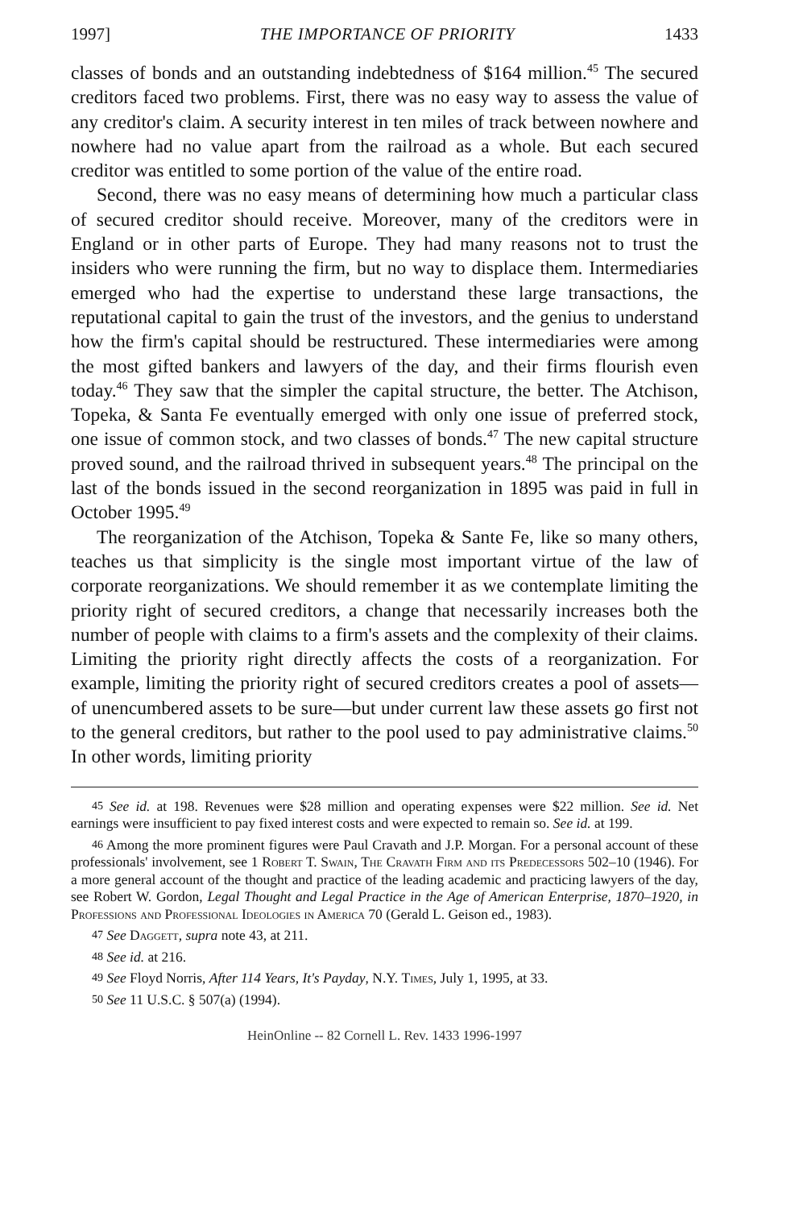1997] THE IMPORTANCE OF PRIORITY 1433
classes of bonds and an outstanding indebtedness of $164 million.<sup>45</sup> The secured creditors faced two problems. First, there was no easy way to assess the value of any creditor's claim. A security interest in ten miles of track between nowhere and nowhere had no value apart from the railroad as a whole. But each secured creditor was entitled to some portion of the value of the entire road.
Second, there was no easy means of determining how much a particular class of secured creditor should receive. Moreover, many of the creditors were in England or in other parts of Europe. They had many reasons not to trust the insiders who were running the firm, but no way to displace them. Intermediaries emerged who had the expertise to understand these large transactions, the reputational capital to gain the trust of the investors, and the genius to understand how the firm's capital should be restructured. These intermediaries were among the most gifted bankers and lawyers of the day, and their firms flourish even today.<sup>46</sup> They saw that the simpler the capital structure, the better. The Atchison, Topeka, & Santa Fe eventually emerged with only one issue of preferred stock, one issue of common stock, and two classes of bonds.<sup>47</sup> The new capital structure proved sound, and the railroad thrived in subsequent years.<sup>48</sup> The principal on the last of the bonds issued in the second reorganization in 1895 was paid in full in October 1995.<sup>49</sup>
The reorganization of the Atchison, Topeka & Sante Fe, like so many others, teaches us that simplicity is the single most important virtue of the law of corporate reorganizations. We should remember it as we contemplate limiting the priority right of secured creditors, a change that necessarily increases both the number of people with claims to a firm's assets and the complexity of their claims. Limiting the priority right directly affects the costs of a reorganization. For example, limiting the priority right of secured creditors creates a pool of assets—of unencumbered assets to be sure—but under current law these assets go first not to the general creditors, but rather to the pool used to pay administrative claims.<sup>50</sup> In other words, limiting priority
45 See id. at 198. Revenues were $28 million and operating expenses were $22 million. See id. Net earnings were insufficient to pay fixed interest costs and were expected to remain so. See id. at 199.
46 Among the more prominent figures were Paul Cravath and J.P. Morgan. For a personal account of these professionals' involvement, see 1 Robert T. Swain, The Cravath Firm and its Predecessors 502–10 (1946). For a more general account of the thought and practice of the leading academic and practicing lawyers of the day, see Robert W. Gordon, Legal Thought and Legal Practice in the Age of American Enterprise, 1870–1920, in Professions and Professional Ideologies in America 70 (Gerald L. Geison ed., 1983).
47 See Daggett, supra note 43, at 211.
48 See id. at 216.
49 See Floyd Norris, After 114 Years, It's Payday, N.Y. Times, July 1, 1995, at 33.
50 See 11 U.S.C. § 507(a) (1994).
HeinOnline -- 82 Cornell L. Rev. 1433 1996-1997